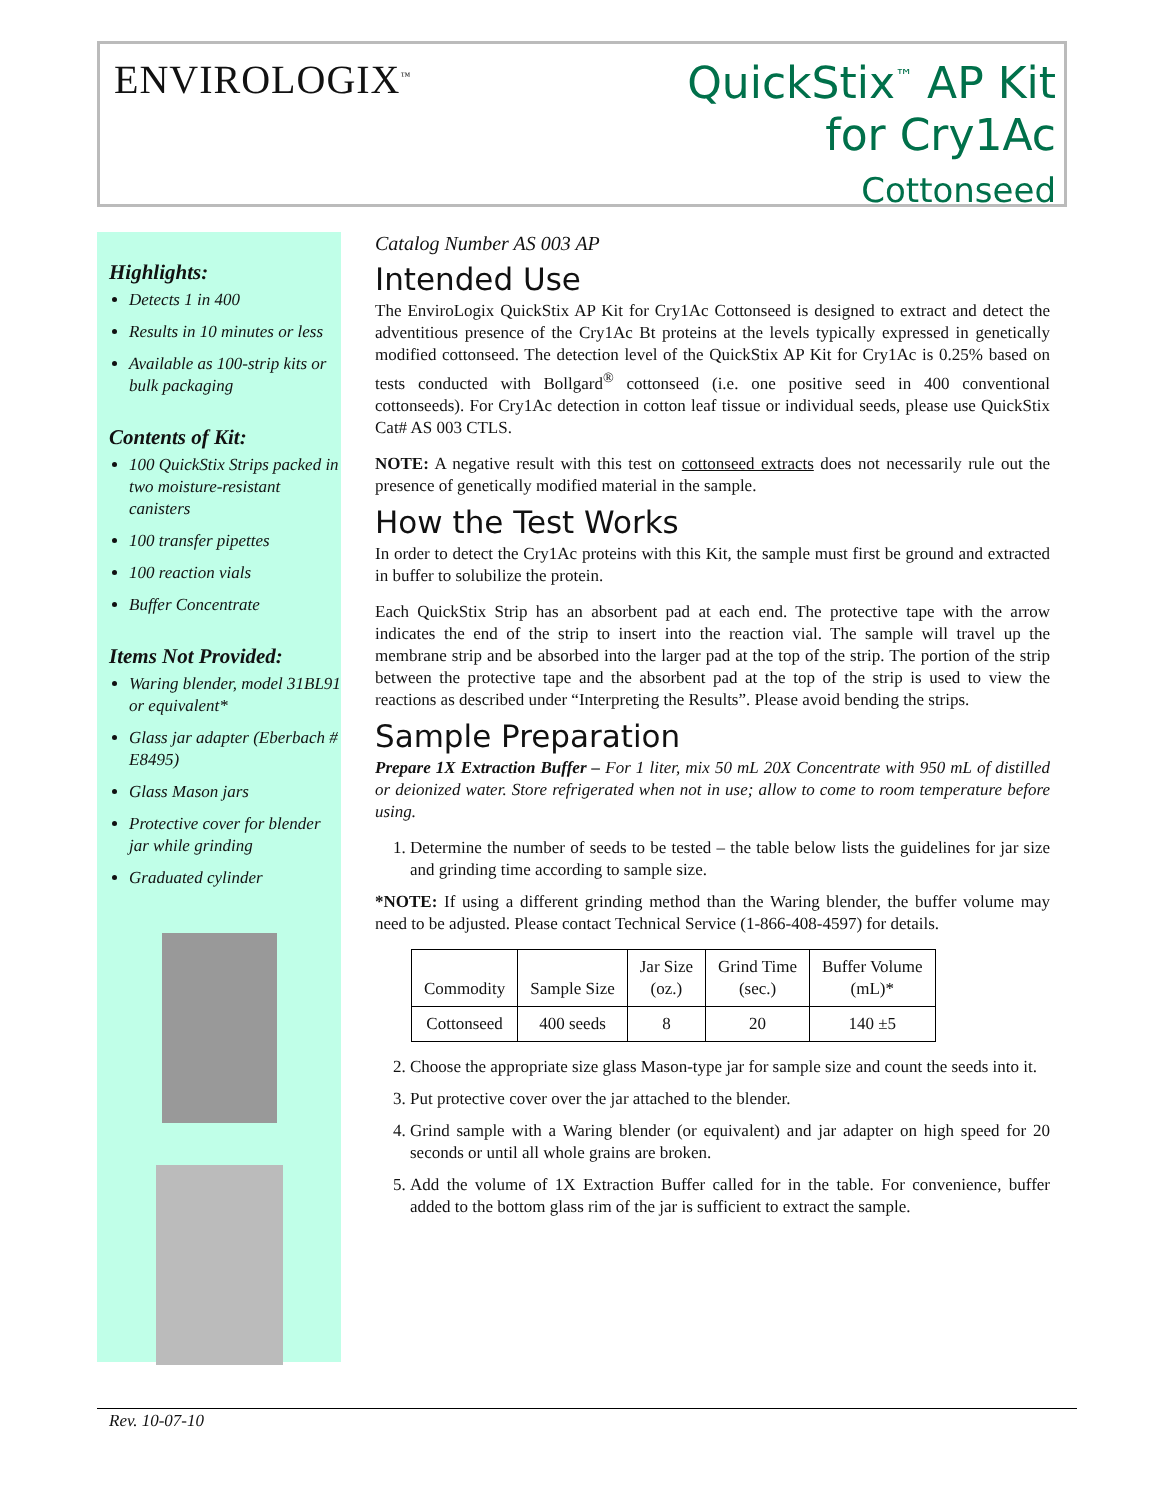ENVIROLOGIX<sup>™</sup>
QuickStix<sup>™</sup> AP Kit
for Cry1Ac
Cottonseed
Highlights:
Detects 1 in 400
Results in 10 minutes or less
Available as 100-strip kits or bulk packaging
Contents of Kit:
100 QuickStix Strips packed in two moisture-resistant canisters
100 transfer pipettes
100 reaction vials
Buffer Concentrate
Items Not Provided:
Waring blender, model 31BL91 or equivalent*
Glass jar adapter (Eberbach # E8495)
Glass Mason jars
Protective cover for blender jar while grinding
Graduated cylinder
Catalog Number AS 003 AP
Intended Use
The EnviroLogix QuickStix AP Kit for Cry1Ac Cottonseed is designed to extract and detect the adventitious presence of the Cry1Ac Bt proteins at the levels typically expressed in genetically modified cottonseed. The detection level of the QuickStix AP Kit for Cry1Ac is 0.25% based on tests conducted with Bollgard<sup>®</sup> cottonseed (i.e. one positive seed in 400 conventional cottonseeds). For Cry1Ac detection in cotton leaf tissue or individual seeds, please use QuickStix Cat# AS 003 CTLS.
NOTE: A negative result with this test on cottonseed extracts does not necessarily rule out the presence of genetically modified material in the sample.
How the Test Works
In order to detect the Cry1Ac proteins with this Kit, the sample must first be ground and extracted in buffer to solubilize the protein.
Each QuickStix Strip has an absorbent pad at each end. The protective tape with the arrow indicates the end of the strip to insert into the reaction vial. The sample will travel up the membrane strip and be absorbed into the larger pad at the top of the strip. The portion of the strip between the protective tape and the absorbent pad at the top of the strip is used to view the reactions as described under “Interpreting the Results”. Please avoid bending the strips.
Sample Preparation
Prepare 1X Extraction Buffer – For 1 liter, mix 50 mL 20X Concentrate with 950 mL of distilled or deionized water. Store refrigerated when not in use; allow to come to room temperature before using.
1. Determine the number of seeds to be tested – the table below lists the guidelines for jar size and grinding time according to sample size.
*NOTE: If using a different grinding method than the Waring blender, the buffer volume may need to be adjusted. Please contact Technical Service (1-866-408-4597) for details.
| Commodity | Sample Size | Jar Size (oz.) | Grind Time (sec.) | Buffer Volume (mL)* |
| --- | --- | --- | --- | --- |
| Cottonseed | 400 seeds | 8 | 20 | 140 ±5 |
2. Choose the appropriate size glass Mason-type jar for sample size and count the seeds into it.
3. Put protective cover over the jar attached to the blender.
4. Grind sample with a Waring blender (or equivalent) and jar adapter on high speed for 20 seconds or until all whole grains are broken.
5. Add the volume of 1X Extraction Buffer called for in the table. For convenience, buffer added to the bottom glass rim of the jar is sufficient to extract the sample.
Rev. 10-07-10